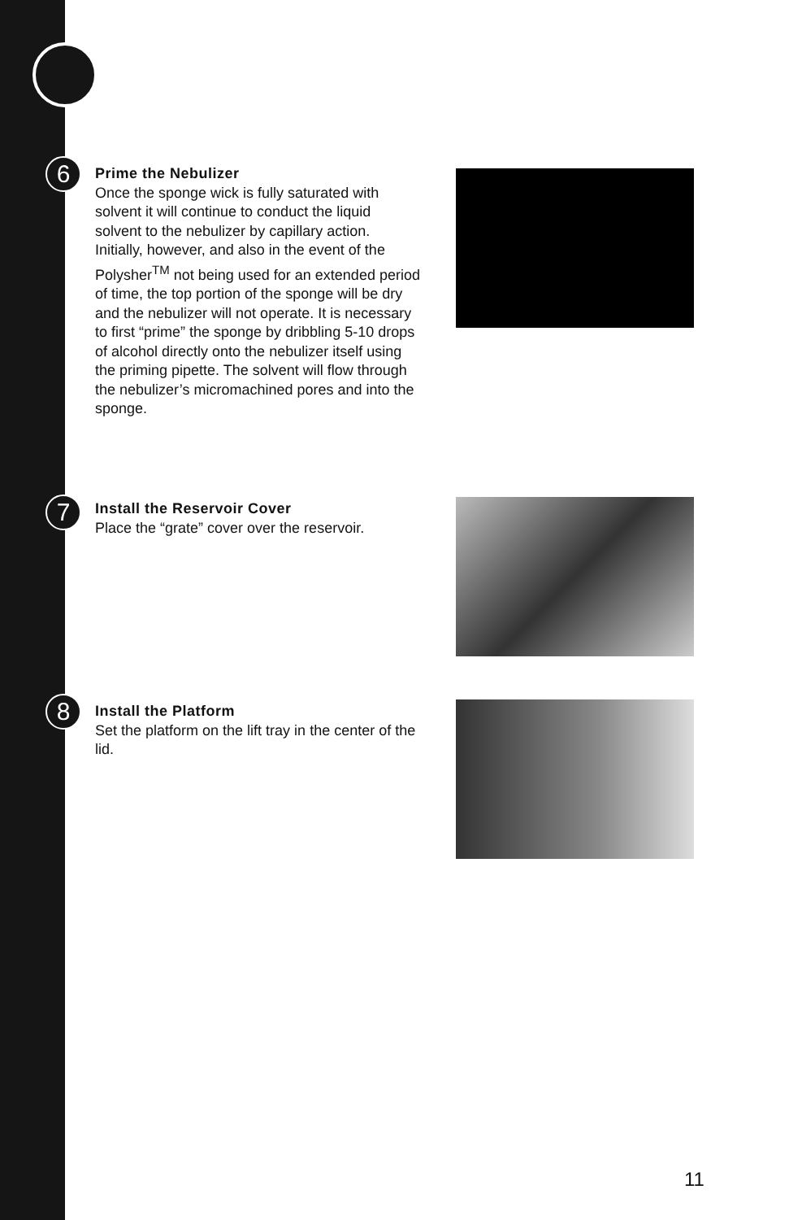6
Prime the Nebulizer
Once the sponge wick is fully saturated with solvent it will continue to conduct the liquid solvent to the nebulizer by capillary action. Initially, however, and also in the event of the Polysher<sup>TM</sup> not being used for an extended period of time, the top portion of the sponge will be dry and the nebulizer will not operate. It is necessary to first “prime” the sponge by dribbling 5-10 drops of alcohol directly onto the nebulizer itself using the priming pipette. The solvent will flow through the nebulizer’s micromachined pores and into the sponge.
7
Install the Reservoir Cover
Place the “grate” cover over the reservoir.
8
Install the Platform
Set the platform on the lift tray in the center of the lid.
11